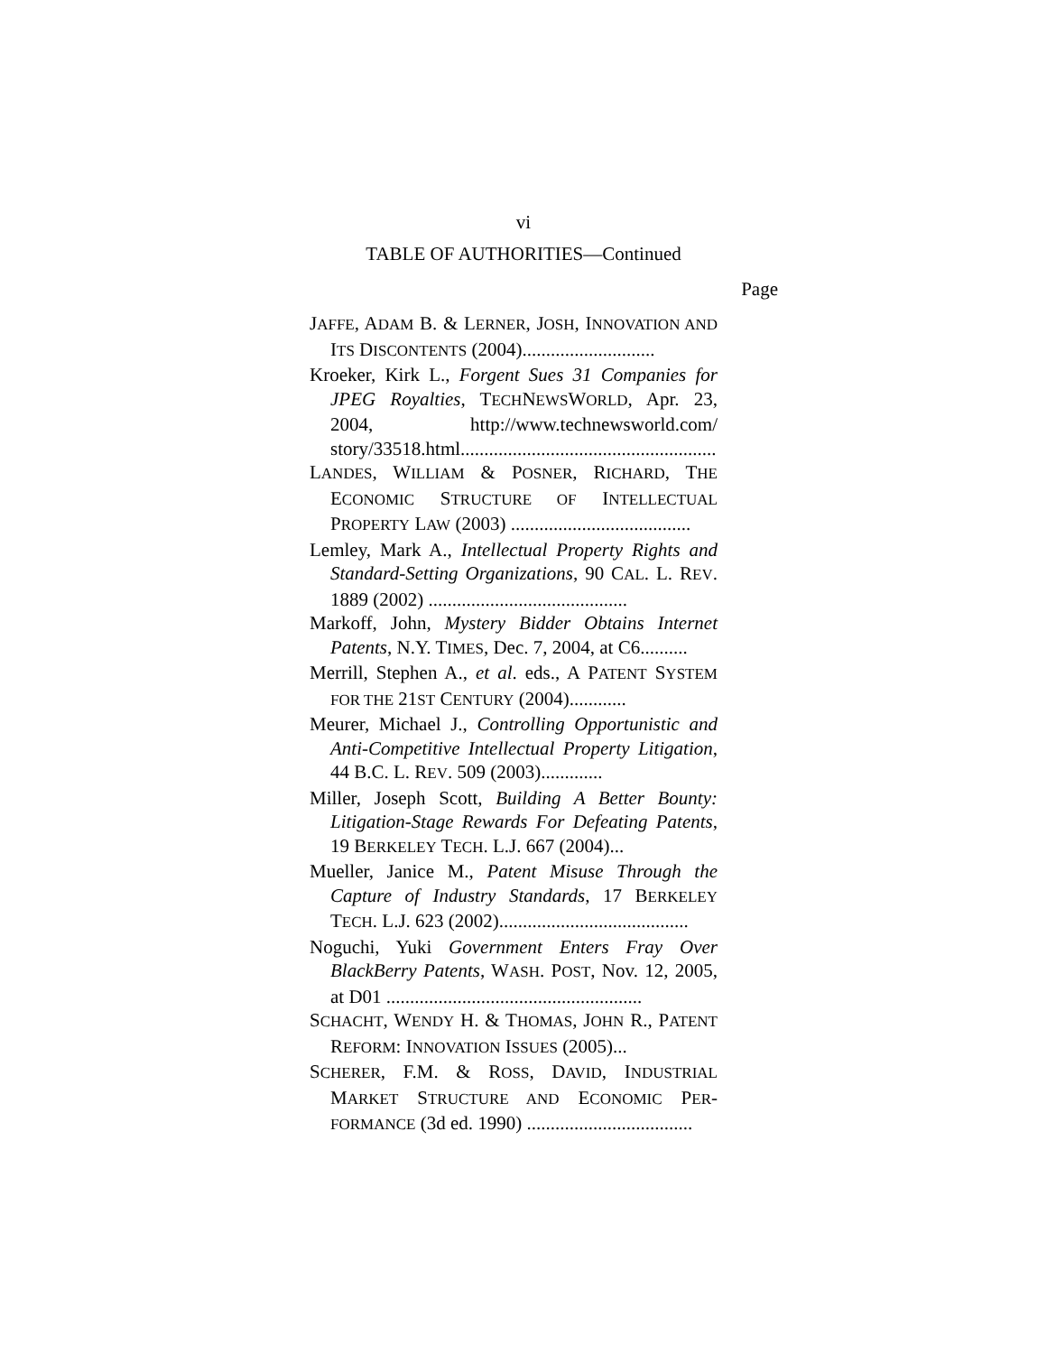vi
TABLE OF AUTHORITIES—Continued
Page
JAFFE, ADAM B. & LERNER, JOSH, INNOVATION AND ITS DISCONTENTS (2004)............................
Kroeker, Kirk L., Forgent Sues 31 Companies for JPEG Royalties, TECHNEWSWORLD, Apr. 23, 2004, http://www.technewsworld.com/ story/33518.html......................................................
LANDES, WILLIAM & POSNER, RICHARD, THE ECONOMIC STRUCTURE OF INTELLECTUAL PROPERTY LAW (2003) ......................................
Lemley, Mark A., Intellectual Property Rights and Standard-Setting Organizations, 90 CAL. L. REV. 1889 (2002) ..........................................
Markoff, John, Mystery Bidder Obtains Internet Patents, N.Y. TIMES, Dec. 7, 2004, at C6..........
Merrill, Stephen A., et al. eds., A PATENT SYSTEM FOR THE 21ST CENTURY (2004)............
Meurer, Michael J., Controlling Opportunistic and Anti-Competitive Intellectual Property Litigation, 44 B.C. L. REV. 509 (2003).............
Miller, Joseph Scott, Building A Better Bounty: Litigation-Stage Rewards For Defeating Patents, 19 BERKELEY TECH. L.J. 667 (2004)...
Mueller, Janice M., Patent Misuse Through the Capture of Industry Standards, 17 BERKELEY TECH. L.J. 623 (2002)........................................
Noguchi, Yuki Government Enters Fray Over BlackBerry Patents, WASH. POST, Nov. 12, 2005, at D01 ......................................................
SCHACHT, WENDY H. & THOMAS, JOHN R., PATENT REFORM: INNOVATION ISSUES (2005)...
SCHERER, F.M. & ROSS, DAVID, INDUSTRIAL MARKET STRUCTURE AND ECONOMIC PER-FORMANCE (3d ed. 1990) ...................................